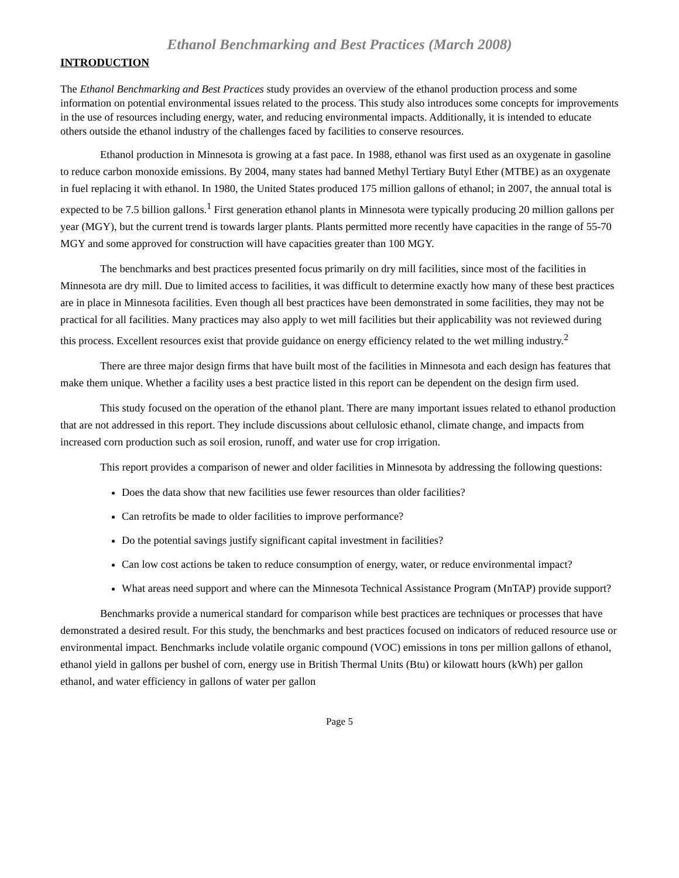Ethanol Benchmarking and Best Practices (March 2008)
INTRODUCTION
The Ethanol Benchmarking and Best Practices study provides an overview of the ethanol production process and some information on potential environmental issues related to the process. This study also introduces some concepts for improvements in the use of resources including energy, water, and reducing environmental impacts. Additionally, it is intended to educate others outside the ethanol industry of the challenges faced by facilities to conserve resources.
Ethanol production in Minnesota is growing at a fast pace. In 1988, ethanol was first used as an oxygenate in gasoline to reduce carbon monoxide emissions. By 2004, many states had banned Methyl Tertiary Butyl Ether (MTBE) as an oxygenate in fuel replacing it with ethanol. In 1980, the United States produced 175 million gallons of ethanol; in 2007, the annual total is expected to be 7.5 billion gallons.<sup>1</sup> First generation ethanol plants in Minnesota were typically producing 20 million gallons per year (MGY), but the current trend is towards larger plants. Plants permitted more recently have capacities in the range of 55-70 MGY and some approved for construction will have capacities greater than 100 MGY.
The benchmarks and best practices presented focus primarily on dry mill facilities, since most of the facilities in Minnesota are dry mill. Due to limited access to facilities, it was difficult to determine exactly how many of these best practices are in place in Minnesota facilities. Even though all best practices have been demonstrated in some facilities, they may not be practical for all facilities. Many practices may also apply to wet mill facilities but their applicability was not reviewed during this process. Excellent resources exist that provide guidance on energy efficiency related to the wet milling industry.<sup>2</sup>
There are three major design firms that have built most of the facilities in Minnesota and each design has features that make them unique. Whether a facility uses a best practice listed in this report can be dependent on the design firm used.
This study focused on the operation of the ethanol plant. There are many important issues related to ethanol production that are not addressed in this report. They include discussions about cellulosic ethanol, climate change, and impacts from increased corn production such as soil erosion, runoff, and water use for crop irrigation.
This report provides a comparison of newer and older facilities in Minnesota by addressing the following questions:
Does the data show that new facilities use fewer resources than older facilities?
Can retrofits be made to older facilities to improve performance?
Do the potential savings justify significant capital investment in facilities?
Can low cost actions be taken to reduce consumption of energy, water, or reduce environmental impact?
What areas need support and where can the Minnesota Technical Assistance Program (MnTAP) provide support?
Benchmarks provide a numerical standard for comparison while best practices are techniques or processes that have demonstrated a desired result. For this study, the benchmarks and best practices focused on indicators of reduced resource use or environmental impact. Benchmarks include volatile organic compound (VOC) emissions in tons per million gallons of ethanol, ethanol yield in gallons per bushel of corn, energy use in British Thermal Units (Btu) or kilowatt hours (kWh) per gallon ethanol, and water efficiency in gallons of water per gallon
Page 5